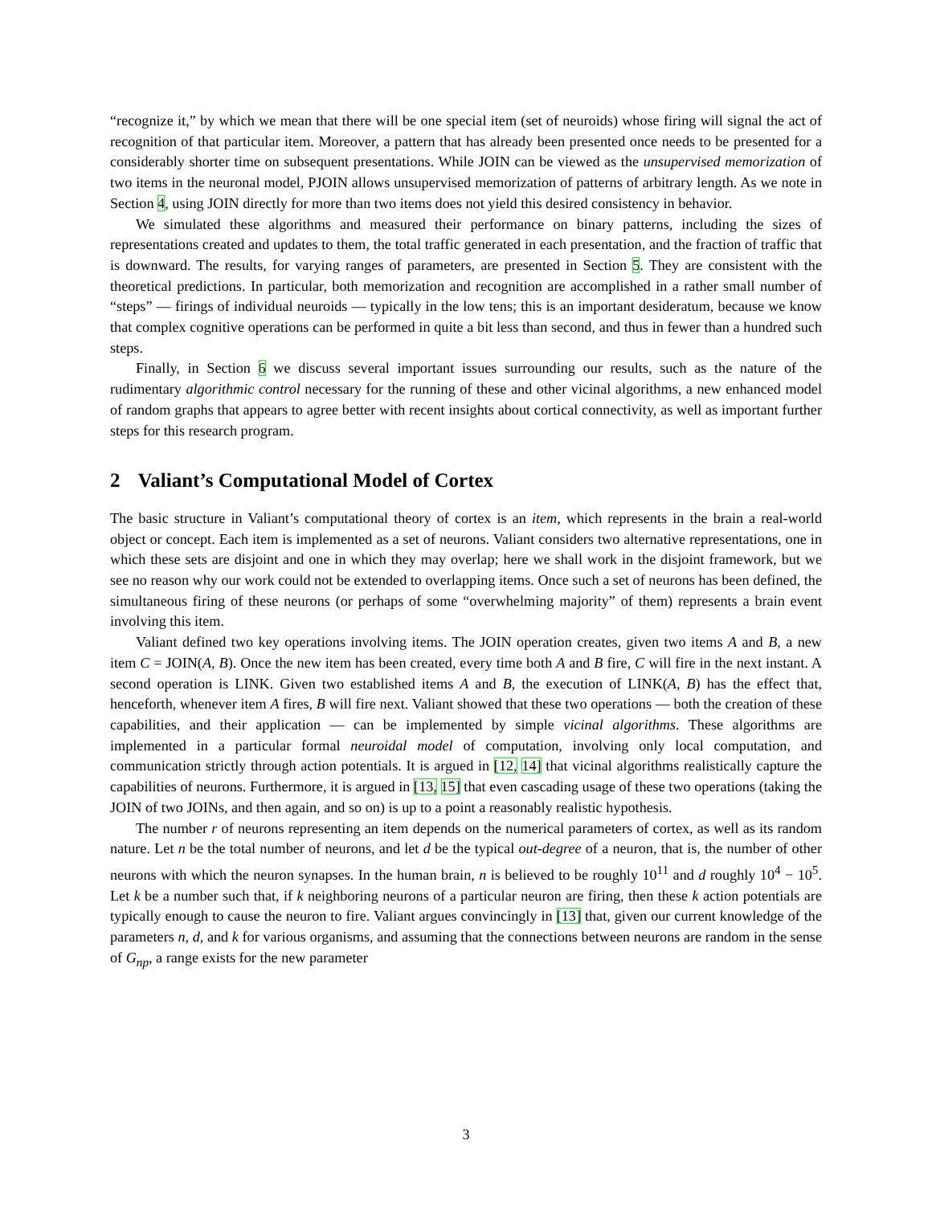“recognize it,” by which we mean that there will be one special item (set of neuroids) whose firing will signal the act of recognition of that particular item. Moreover, a pattern that has already been presented once needs to be presented for a considerably shorter time on subsequent presentations. While JOIN can be viewed as the unsupervised memorization of two items in the neuronal model, PJOIN allows unsupervised memorization of patterns of arbitrary length. As we note in Section 4, using JOIN directly for more than two items does not yield this desired consistency in behavior.
We simulated these algorithms and measured their performance on binary patterns, including the sizes of representations created and updates to them, the total traffic generated in each presentation, and the fraction of traffic that is downward. The results, for varying ranges of parameters, are presented in Section 5. They are consistent with the theoretical predictions. In particular, both memorization and recognition are accomplished in a rather small number of “steps” — firings of individual neuroids — typically in the low tens; this is an important desideratum, because we know that complex cognitive operations can be performed in quite a bit less than second, and thus in fewer than a hundred such steps.
Finally, in Section 6 we discuss several important issues surrounding our results, such as the nature of the rudimentary algorithmic control necessary for the running of these and other vicinal algorithms, a new enhanced model of random graphs that appears to agree better with recent insights about cortical connectivity, as well as important further steps for this research program.
2 Valiant’s Computational Model of Cortex
The basic structure in Valiant’s computational theory of cortex is an item, which represents in the brain a real-world object or concept. Each item is implemented as a set of neurons. Valiant considers two alternative representations, one in which these sets are disjoint and one in which they may overlap; here we shall work in the disjoint framework, but we see no reason why our work could not be extended to overlapping items. Once such a set of neurons has been defined, the simultaneous firing of these neurons (or perhaps of some “overwhelming majority” of them) represents a brain event involving this item.
Valiant defined two key operations involving items. The JOIN operation creates, given two items A and B, a new item C = JOIN(A, B). Once the new item has been created, every time both A and B fire, C will fire in the next instant. A second operation is LINK. Given two established items A and B, the execution of LINK(A, B) has the effect that, henceforth, whenever item A fires, B will fire next. Valiant showed that these two operations — both the creation of these capabilities, and their application — can be implemented by simple vicinal algorithms. These algorithms are implemented in a particular formal neuroidal model of computation, involving only local computation, and communication strictly through action potentials. It is argued in [12, 14] that vicinal algorithms realistically capture the capabilities of neurons. Furthermore, it is argued in [13, 15] that even cascading usage of these two operations (taking the JOIN of two JOINs, and then again, and so on) is up to a point a reasonably realistic hypothesis.
The number r of neurons representing an item depends on the numerical parameters of cortex, as well as its random nature. Let n be the total number of neurons, and let d be the typical out-degree of a neuron, that is, the number of other neurons with which the neuron synapses. In the human brain, n is believed to be roughly 10<sup>11</sup> and d roughly 10<sup>4</sup> − 10<sup>5</sup>. Let k be a number such that, if k neighboring neurons of a particular neuron are firing, then these k action potentials are typically enough to cause the neuron to fire. Valiant argues convincingly in [13] that, given our current knowledge of the parameters n, d, and k for various organisms, and assuming that the connections between neurons are random in the sense of G<sub>np</sub>, a range exists for the new parameter
3